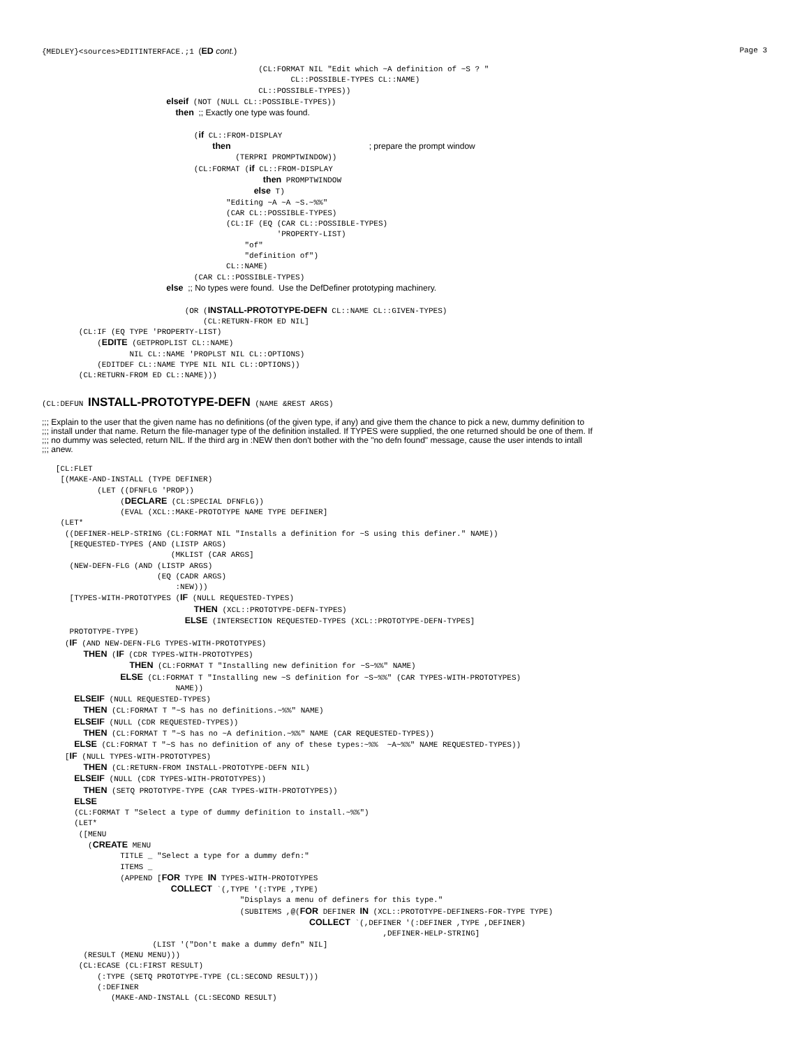{MEDLEY}<sources>EDITINTERFACE.;1 (ED cont.) Page 3
                                               (CL:FORMAT NIL "Edit which ~A definition of ~S ? "
                                                      CL::POSSIBLE-TYPES CL::NAME)
                                               CL::POSSIBLE-TYPES))
                           elseif (NOT (NULL CL::POSSIBLE-TYPES))
                             then ;; Exactly one type was found.

                                 (if CL::FROM-DISPLAY
                                     then                              ; prepare the prompt window
                                          (TERPRI PROMPTWINDOW))
                                 (CL:FORMAT (if CL::FROM-DISPLAY
                                                then PROMPTWINDOW
                                              else T)
                                        "Editing ~A ~A ~S.~%%"
                                        (CAR CL::POSSIBLE-TYPES)
                                        (CL:IF (EQ (CAR CL::POSSIBLE-TYPES)
                                                   'PROPERTY-LIST)
                                            "of"
                                            "definition of")
                                        CL::NAME)
                                 (CAR CL::POSSIBLE-TYPES)
                           else ;; No types were found.  Use the DefDefiner prototyping machinery.

                               (OR (INSTALL-PROTOTYPE-DEFN CL::NAME CL::GIVEN-TYPES)
                                   (CL:RETURN-FROM ED NIL]
        (CL:IF (EQ TYPE 'PROPERTY-LIST)
            (EDITE (GETPROPLIST CL::NAME)
                   NIL CL::NAME 'PROPLST NIL CL::OPTIONS)
            (EDITDEF CL::NAME TYPE NIL NIL CL::OPTIONS))
        (CL:RETURN-FROM ED CL::NAME)))
(CL:DEFUN INSTALL-PROTOTYPE-DEFN (NAME &REST ARGS)
;;; Explain to the user that the given name has no definitions (of the given type, if any) and give them the chance to pick a new, dummy definition to
;;; install under that name. Return the file-manager type of the definition installed. If TYPES were supplied, the one returned should be one of them. If
;;; no dummy was selected, return NIL. If the third arg in :NEW then don't bother with the "no defn found" message, cause the user intends to intall
;;; anew.
   [CL:FLET
    [(MAKE-AND-INSTALL (TYPE DEFINER)
            (LET ((DFNFLG 'PROP))
                 (DECLARE (CL:SPECIAL DFNFLG))
                 (EVAL (XCL::MAKE-PROTOTYPE NAME TYPE DEFINER]
    (LET*
     ((DEFINER-HELP-STRING (CL:FORMAT NIL "Installs a definition for ~S using this definer." NAME))
      [REQUESTED-TYPES (AND (LISTP ARGS)
                            (MKLIST (CAR ARGS]
      (NEW-DEFN-FLG (AND (LISTP ARGS)
                         (EQ (CADR ARGS)
                             :NEW)))
      [TYPES-WITH-PROTOTYPES (IF (NULL REQUESTED-TYPES)
                                 THEN (XCL::PROTOTYPE-DEFN-TYPES)
                               ELSE (INTERSECTION REQUESTED-TYPES (XCL::PROTOTYPE-DEFN-TYPES]
      PROTOTYPE-TYPE)
     (IF (AND NEW-DEFN-FLG TYPES-WITH-PROTOTYPES)
         THEN (IF (CDR TYPES-WITH-PROTOTYPES)
                   THEN (CL:FORMAT T "Installing new definition for ~S~%%" NAME)
                 ELSE (CL:FORMAT T "Installing new ~S definition for ~S~%%" (CAR TYPES-WITH-PROTOTYPES)
                             NAME))
       ELSEIF (NULL REQUESTED-TYPES)
         THEN (CL:FORMAT T "~S has no definitions.~%%" NAME)
       ELSEIF (NULL (CDR REQUESTED-TYPES))
         THEN (CL:FORMAT T "~S has no ~A definition.~%%" NAME (CAR REQUESTED-TYPES))
       ELSE (CL:FORMAT T "~S has no definition of any of these types:~%%  ~A~%%" NAME REQUESTED-TYPES))
     [IF (NULL TYPES-WITH-PROTOTYPES)
         THEN (CL:RETURN-FROM INSTALL-PROTOTYPE-DEFN NIL)
       ELSEIF (NULL (CDR TYPES-WITH-PROTOTYPES))
         THEN (SETQ PROTOTYPE-TYPE (CAR TYPES-WITH-PROTOTYPES))
       ELSE
       (CL:FORMAT T "Select a type of dummy definition to install.~%%")
       (LET*
        ([MENU
          (CREATE MENU
                 TITLE _ "Select a type for a dummy defn:"
                 ITEMS _
                 (APPEND [FOR TYPE IN TYPES-WITH-PROTOTYPES
                            COLLECT `(,TYPE '(:TYPE ,TYPE)
                                           "Displays a menu of definers for this type."
                                           (SUBITEMS ,@(FOR DEFINER IN (XCL::PROTOTYPE-DEFINERS-FOR-TYPE TYPE)
                                                          COLLECT `(,DEFINER '(:DEFINER ,TYPE ,DEFINER)
                                                                          ,DEFINER-HELP-STRING]
                        (LIST '("Don't make a dummy defn" NIL]
         (RESULT (MENU MENU)))
        (CL:ECASE (CL:FIRST RESULT)
            (:TYPE (SETQ PROTOTYPE-TYPE (CL:SECOND RESULT)))
            (:DEFINER
               (MAKE-AND-INSTALL (CL:SECOND RESULT)